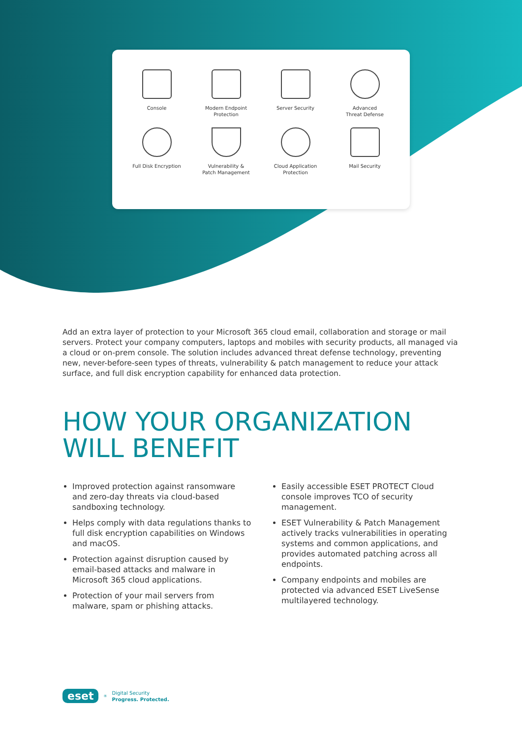Console
Modern Endpoint
Protection
Server Security
Advanced
Threat Defense
Full Disk Encryption
Vulnerability &
Patch Management
Cloud Application
Protection
Mail Security
Add an extra layer of protection to your Microsoft 365 cloud email, collaboration and storage or mail servers. Protect your company computers, laptops and mobiles with security products, all managed via a cloud or on-prem console. The solution includes advanced threat defense technology, preventing new, never-before-seen types of threats, vulnerability & patch management to reduce your attack surface, and full disk encryption capability for enhanced data protection.
HOW YOUR ORGANIZATION
WILL BENEFIT
Improved protection against ransomware and zero-day threats via cloud-based sandboxing technology.
Helps comply with data regulations thanks to full disk encryption capabilities on Windows and macOS.
Protection against disruption caused by email-based attacks and malware in Microsoft 365 cloud applications.
Protection of your mail servers from malware, spam or phishing attacks.
Easily accessible ESET PROTECT Cloud console improves TCO of security management.
ESET Vulnerability & Patch Management actively tracks vulnerabilities in operating systems and common applications, and provides automated patching across all endpoints.
Company endpoints and mobiles are protected via advanced ESET LiveSense multilayered technology.
eset<sup>®</sup>
Digital Security
Progress. Protected.